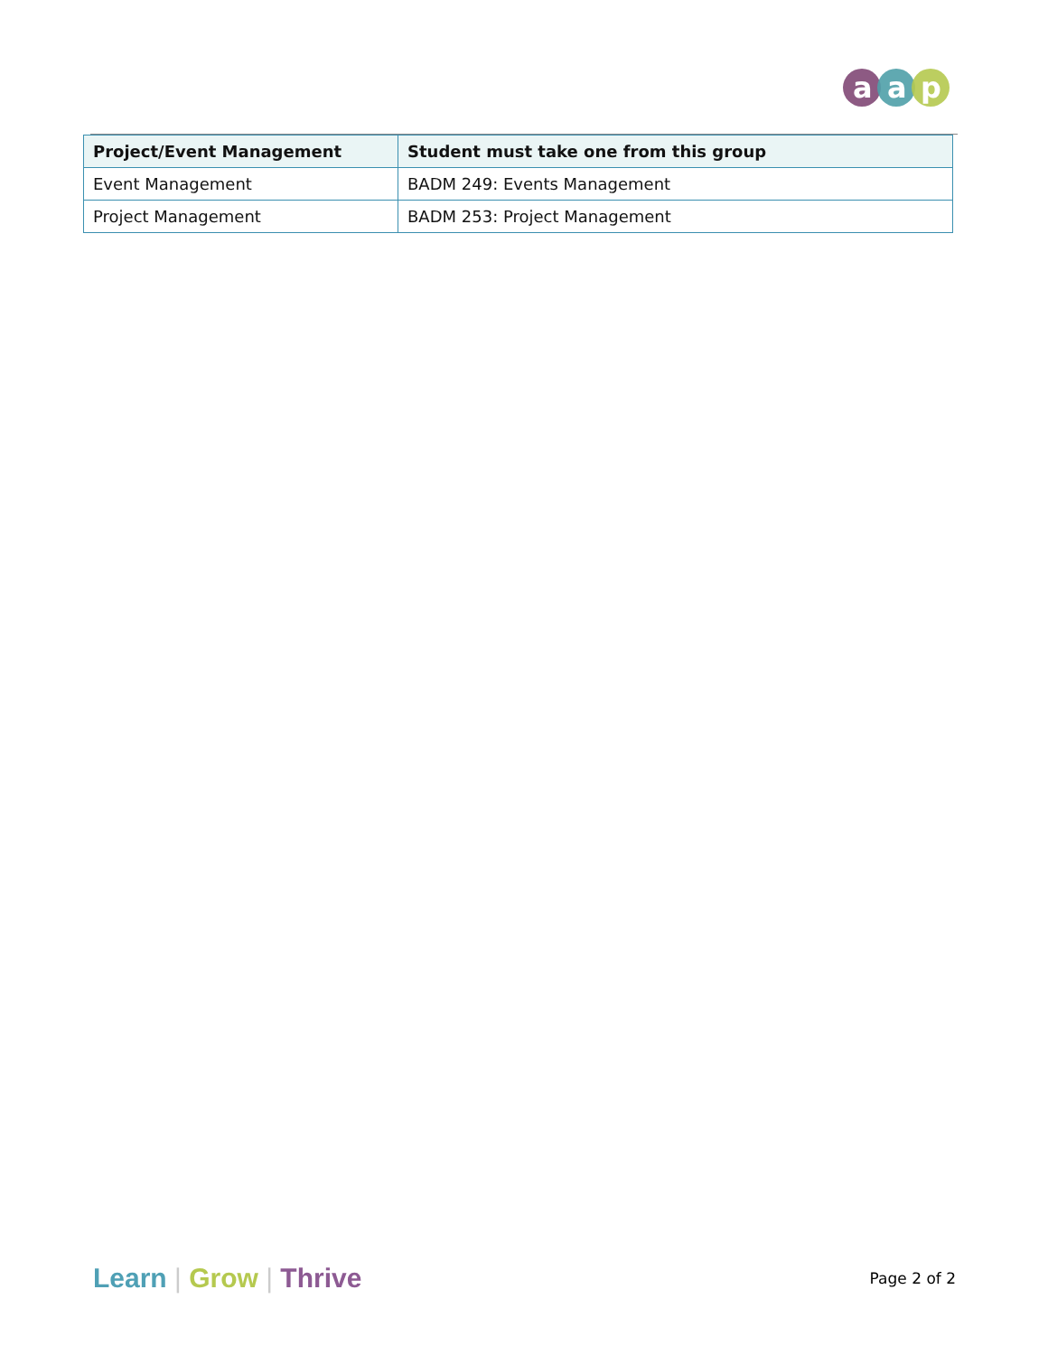a
a
p
| Project/Event Management | Student must take one from this group |
| --- | --- |
| Event Management | BADM 249: Events Management |
| Project Management | BADM 253: Project Management |
Learn | Grow | Thrive
Page 2 of 2